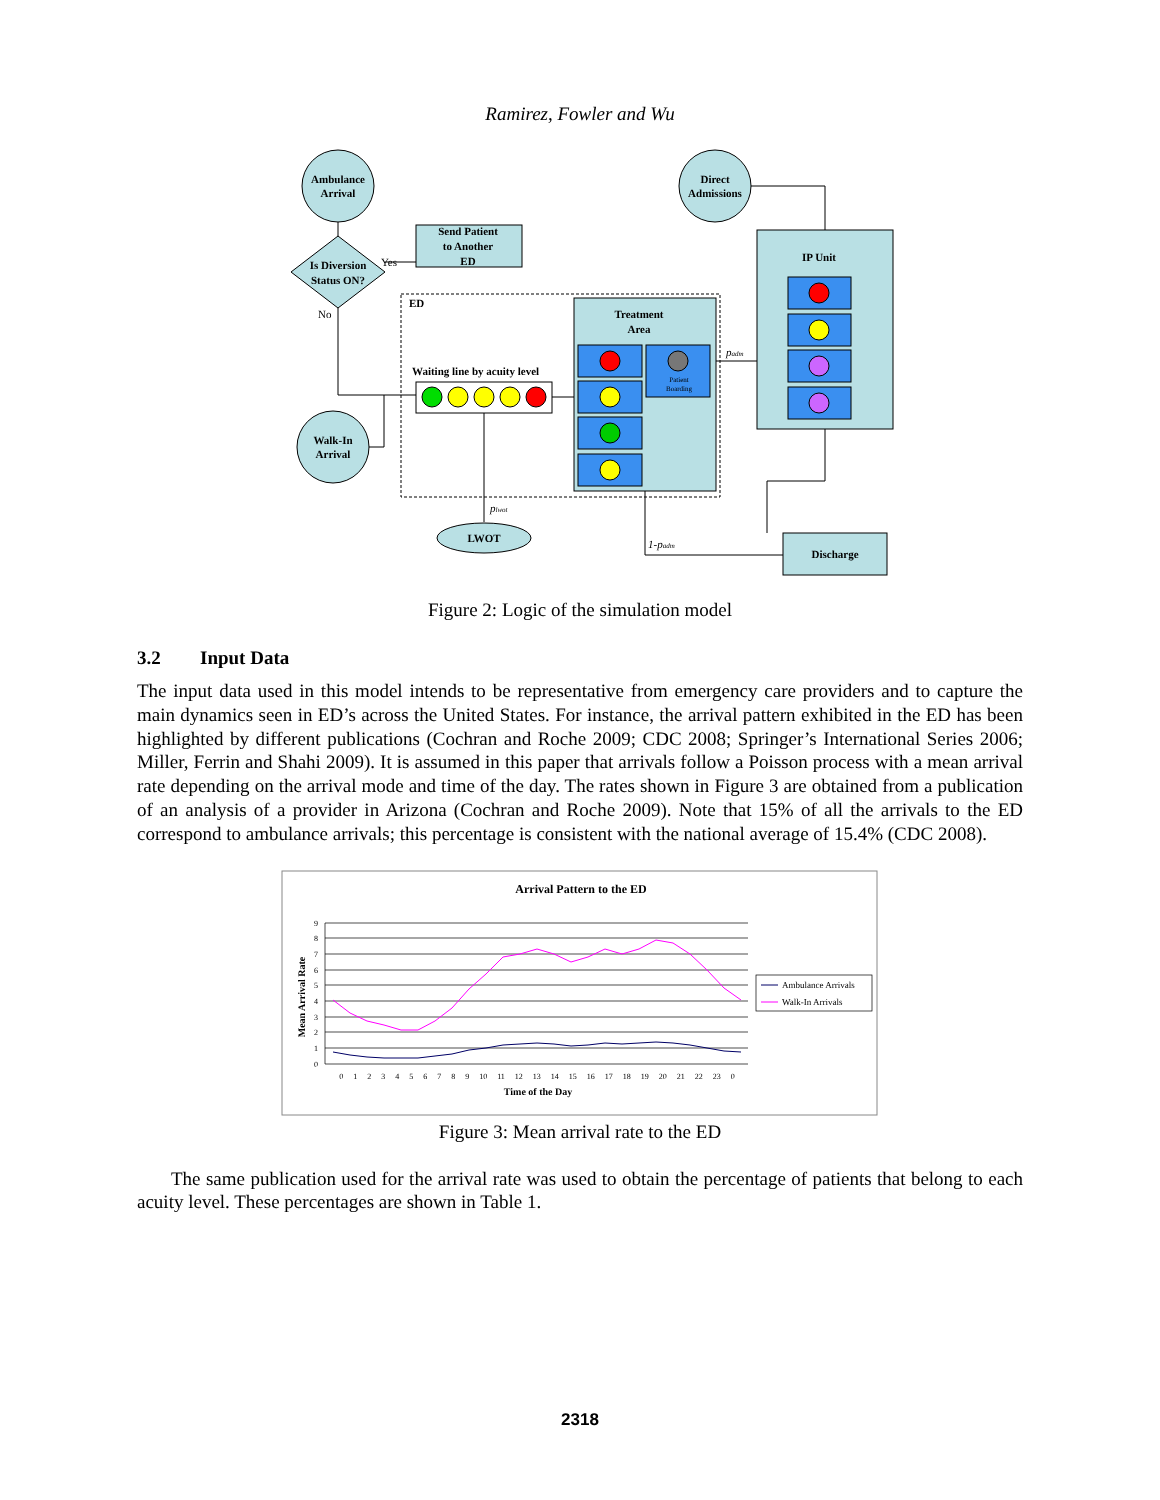Ramirez, Fowler and Wu
Ambulance
Arrival
Direct
Admissions
Walk-In
Arrival
Send Patient
to Another
ED
Is Diversion
Status ON?
IP Unit
Treatment
Area
LWOT
Discharge
Patient
Boarding
ED
Waiting line by acuity level
Yes
No
padm
plwot
1-padm
Figure 2: Logic of the simulation model
3.2 Input Data
The input data used in this model intends to be representative from emergency care providers and to capture the main dynamics seen in ED’s across the United States. For instance, the arrival pattern exhibited in the ED has been highlighted by different publications (Cochran and Roche 2009; CDC 2008; Springer’s International Series 2006; Miller, Ferrin and Shahi 2009). It is assumed in this paper that arrivals follow a Poisson process with a mean arrival rate depending on the arrival mode and time of the day. The rates shown in Figure 3 are obtained from a publication of an analysis of a provider in Arizona (Cochran and Roche 2009). Note that 15% of all the arrivals to the ED correspond to ambulance arrivals; this percentage is consistent with the national average of 15.4% (CDC 2008).
Arrival Pattern to the ED
9
8
7
6
5
4
3
2
1
0
0 1 2 3 4 5 6 7 8 9 10 11 12 13 14 15 16 17 18 19 20 21 22 23 0
Time of the Day
Mean Arrival Rate
Ambulance Arrivals
Walk-In Arrivals
Figure 3: Mean arrival rate to the ED
The same publication used for the arrival rate was used to obtain the percentage of patients that belong to each acuity level. These percentages are shown in Table 1.
2318